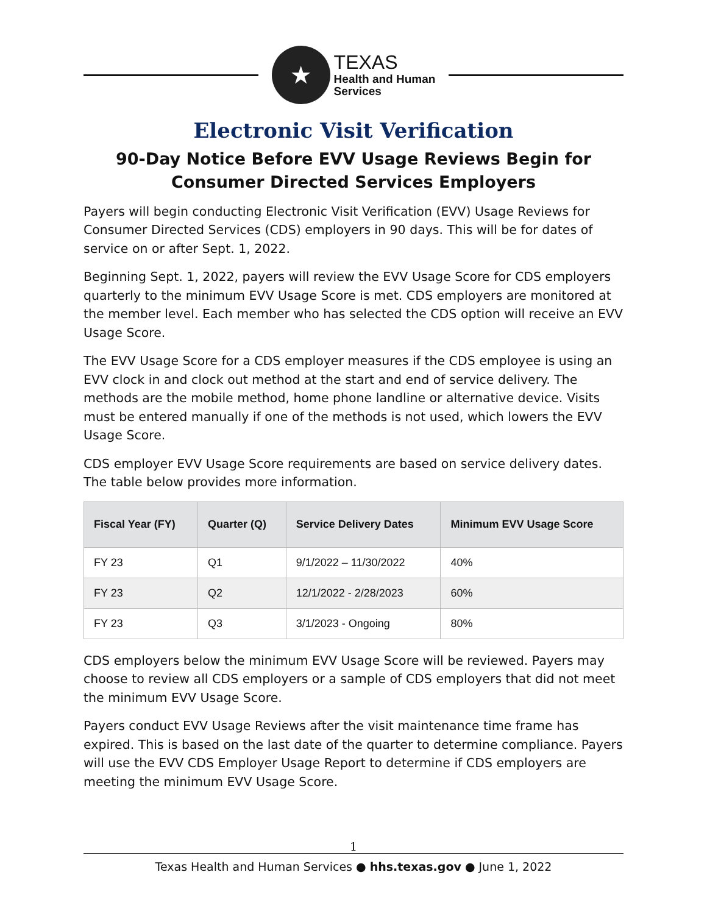★
TEXAS
Health and Human
Services
Electronic Visit Verification
90-Day Notice Before EVV Usage Reviews Begin for Consumer Directed Services Employers
Payers will begin conducting Electronic Visit Verification (EVV) Usage Reviews for Consumer Directed Services (CDS) employers in 90 days. This will be for dates of service on or after Sept. 1, 2022.
Beginning Sept. 1, 2022, payers will review the EVV Usage Score for CDS employers quarterly to the minimum EVV Usage Score is met. CDS employers are monitored at the member level. Each member who has selected the CDS option will receive an EVV Usage Score.
The EVV Usage Score for a CDS employer measures if the CDS employee is using an EVV clock in and clock out method at the start and end of service delivery. The methods are the mobile method, home phone landline or alternative device. Visits must be entered manually if one of the methods is not used, which lowers the EVV Usage Score.
CDS employer EVV Usage Score requirements are based on service delivery dates. The table below provides more information.
| Fiscal Year (FY) | Quarter (Q) | Service Delivery Dates | Minimum EVV Usage Score |
| --- | --- | --- | --- |
| FY 23 | Q1 | 9/1/2022 – 11/30/2022 | 40% |
| FY 23 | Q2 | 12/1/2022 - 2/28/2023 | 60% |
| FY 23 | Q3 | 3/1/2023 - Ongoing | 80% |
CDS employers below the minimum EVV Usage Score will be reviewed. Payers may choose to review all CDS employers or a sample of CDS employers that did not meet the minimum EVV Usage Score.
Payers conduct EVV Usage Reviews after the visit maintenance time frame has expired. This is based on the last date of the quarter to determine compliance. Payers will use the EVV CDS Employer Usage Report to determine if CDS employers are meeting the minimum EVV Usage Score.
1
Texas Health and Human Services ● hhs.texas.gov ● June 1, 2022